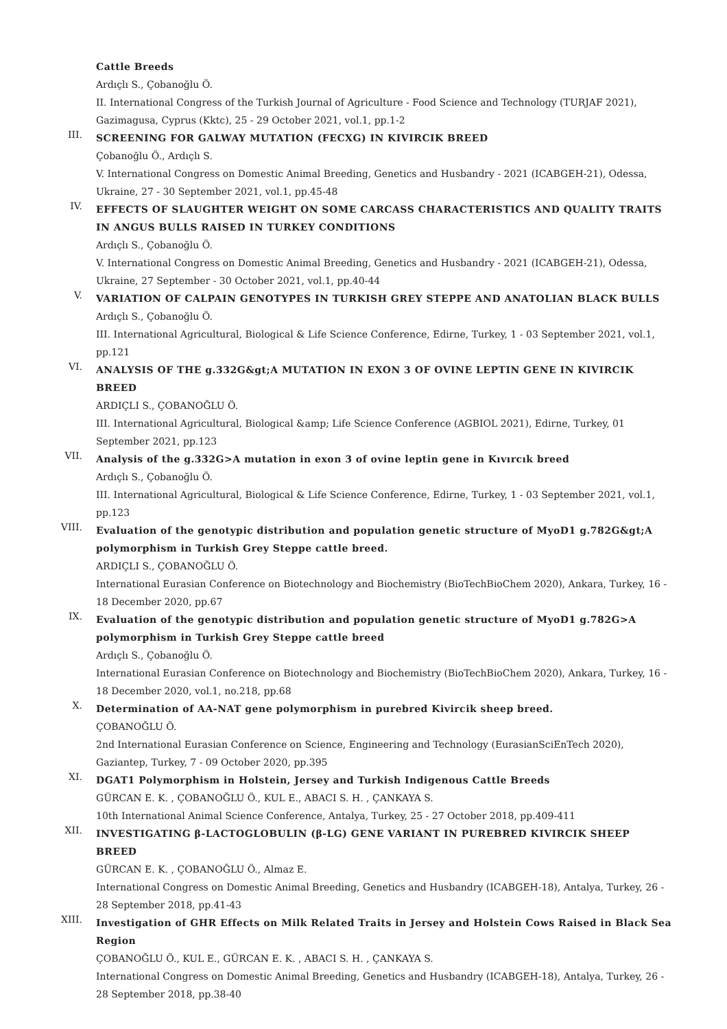Cattle Breeds
Ardıçlı S., Çobanoğlu Ö.
II. International Congress of the Turkish Journal of Agriculture - Food Science and Technology (TURJAF 2021), Gazimagusa, Cyprus (Kktc), 25 - 29 October 2021, vol.1, pp.1-2
III.
SCREENING FOR GALWAY MUTATION (FECXG) IN KIVIRCIK BREED
Çobanoğlu Ö., Ardıçlı S.
V. International Congress on Domestic Animal Breeding, Genetics and Husbandry - 2021 (ICABGEH-21), Odessa, Ukraine, 27 - 30 September 2021, vol.1, pp.45-48
IV.
EFFECTS OF SLAUGHTER WEIGHT ON SOME CARCASS CHARACTERISTICS AND QUALITY TRAITS IN ANGUS BULLS RAISED IN TURKEY CONDITIONS
Ardıçlı S., Çobanoğlu Ö.
V. International Congress on Domestic Animal Breeding, Genetics and Husbandry - 2021 (ICABGEH-21), Odessa, Ukraine, 27 September - 30 October 2021, vol.1, pp.40-44
V.
VARIATION OF CALPAIN GENOTYPES IN TURKISH GREY STEPPE AND ANATOLIAN BLACK BULLS
Ardıçlı S., Çobanoğlu Ö.
III. International Agricultural, Biological & Life Science Conference, Edirne, Turkey, 1 - 03 September 2021, vol.1, pp.121
VI.
ANALYSIS OF THE g.332G&gt;A MUTATION IN EXON 3 OF OVINE LEPTIN GENE IN KIVIRCIK BREED
ARDIÇLI S., ÇOBANOĞLU Ö.
III. International Agricultural, Biological &amp; Life Science Conference (AGBIOL 2021), Edirne, Turkey, 01 September 2021, pp.123
VII.
Analysis of the g.332G>A mutation in exon 3 of ovine leptin gene in Kıvırcık breed
Ardıçlı S., Çobanoğlu Ö.
III. International Agricultural, Biological & Life Science Conference, Edirne, Turkey, 1 - 03 September 2021, vol.1, pp.123
VIII.
Evaluation of the genotypic distribution and population genetic structure of MyoD1 g.782G&gt;A polymorphism in Turkish Grey Steppe cattle breed.
ARDIÇLI S., ÇOBANOĞLU Ö.
International Eurasian Conference on Biotechnology and Biochemistry (BioTechBioChem 2020), Ankara, Turkey, 16 - 18 December 2020, pp.67
IX.
Evaluation of the genotypic distribution and population genetic structure of MyoD1 g.782G>A polymorphism in Turkish Grey Steppe cattle breed
Ardıçlı S., Çobanoğlu Ö.
International Eurasian Conference on Biotechnology and Biochemistry (BioTechBioChem 2020), Ankara, Turkey, 16 - 18 December 2020, vol.1, no.218, pp.68
X.
Determination of AA-NAT gene polymorphism in purebred Kivircik sheep breed.
ÇOBANOĞLU Ö.
2nd International Eurasian Conference on Science, Engineering and Technology (EurasianSciEnTech 2020), Gaziantep, Turkey, 7 - 09 October 2020, pp.395
XI.
DGAT1 Polymorphism in Holstein, Jersey and Turkish Indigenous Cattle Breeds
GÜRCAN E. K. , ÇOBANOĞLU Ö., KUL E., ABACI S. H. , ÇANKAYA S.
10th International Animal Science Conference, Antalya, Turkey, 25 - 27 October 2018, pp.409-411
XII.
INVESTIGATING β-LACTOGLOBULIN (β-LG) GENE VARIANT IN PUREBRED KIVIRCIK SHEEP BREED
GÜRCAN E. K. , ÇOBANOĞLU Ö., Almaz E.
International Congress on Domestic Animal Breeding, Genetics and Husbandry (ICABGEH-18), Antalya, Turkey, 26 - 28 September 2018, pp.41-43
XIII.
Investigation of GHR Effects on Milk Related Traits in Jersey and Holstein Cows Raised in Black Sea Region
ÇOBANOĞLU Ö., KUL E., GÜRCAN E. K. , ABACI S. H. , ÇANKAYA S.
International Congress on Domestic Animal Breeding, Genetics and Husbandry (ICABGEH-18), Antalya, Turkey, 26 - 28 September 2018, pp.38-40